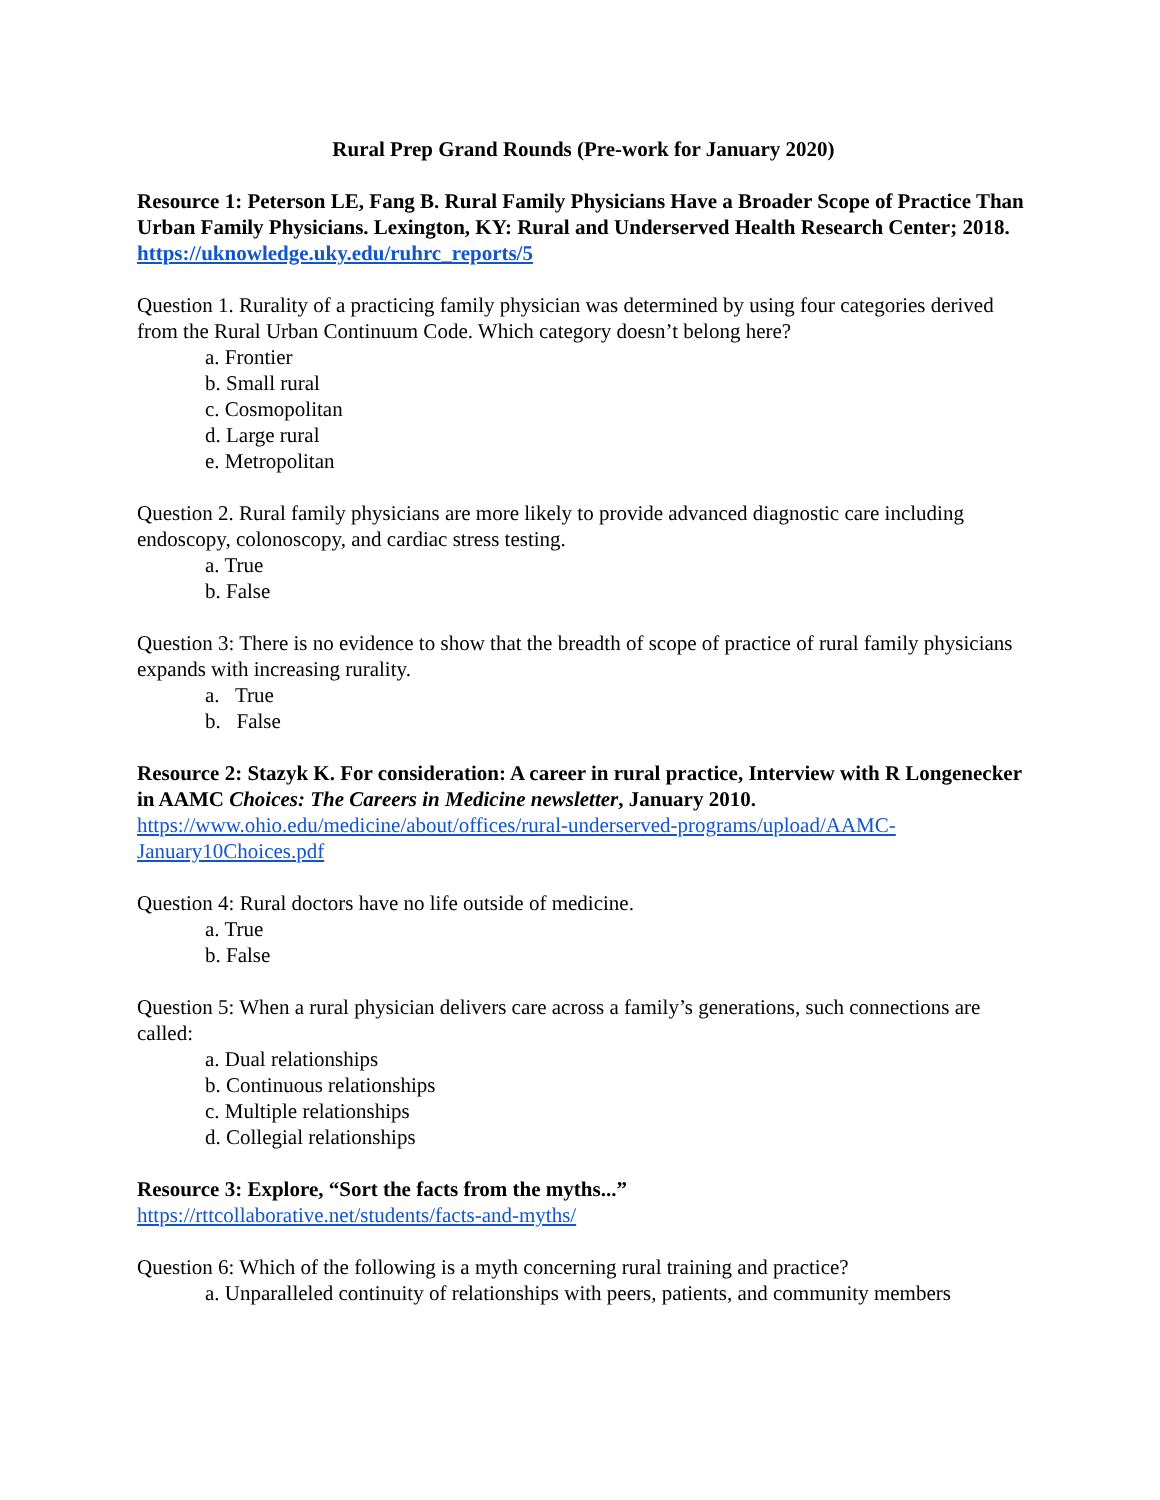Rural Prep Grand Rounds (Pre-work for January 2020)
Resource 1: Peterson LE, Fang B. Rural Family Physicians Have a Broader Scope of Practice Than Urban Family Physicians. Lexington, KY: Rural and Underserved Health Research Center; 2018.
https://uknowledge.uky.edu/ruhrc_reports/5
Question 1. Rurality of a practicing family physician was determined by using four categories derived from the Rural Urban Continuum Code. Which category doesn’t belong here?
a. Frontier
b. Small rural
c. Cosmopolitan
d. Large rural
e. Metropolitan
Question 2. Rural family physicians are more likely to provide advanced diagnostic care including endoscopy, colonoscopy, and cardiac stress testing.
a. True
b. False
Question 3: There is no evidence to show that the breadth of scope of practice of rural family physicians expands with increasing rurality.
a. True
b. False
Resource 2: Stazyk K. For consideration: A career in rural practice, Interview with R Longenecker in AAMC Choices: The Careers in Medicine newsletter, January 2010.
https://www.ohio.edu/medicine/about/offices/rural-underserved-programs/upload/AAMC-January10Choices.pdf
Question 4: Rural doctors have no life outside of medicine.
a. True
b. False
Question 5: When a rural physician delivers care across a family’s generations, such connections are called:
a. Dual relationships
b. Continuous relationships
c. Multiple relationships
d. Collegial relationships
Resource 3: Explore, “Sort the facts from the myths...”
https://rttcollaborative.net/students/facts-and-myths/
Question 6: Which of the following is a myth concerning rural training and practice?
a. Unparalleled continuity of relationships with peers, patients, and community members